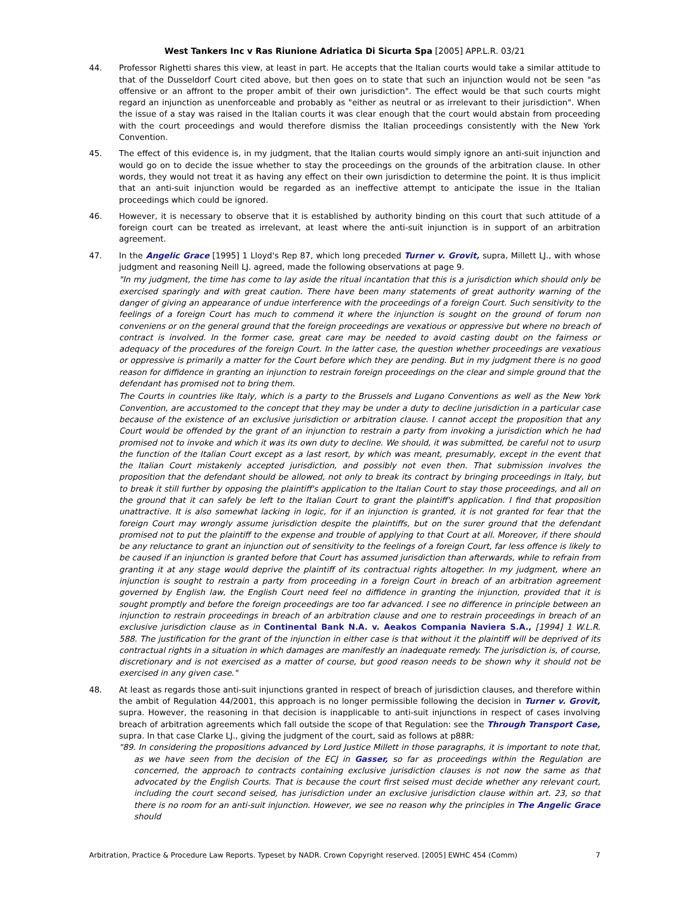West Tankers Inc v Ras Riunione Adriatica Di Sicurta Spa [2005] APP.L.R. 03/21
44. Professor Righetti shares this view, at least in part. He accepts that the Italian courts would take a similar attitude to that of the Dusseldorf Court cited above, but then goes on to state that such an injunction would not be seen "as offensive or an affront to the proper ambit of their own jurisdiction". The effect would be that such courts might regard an injunction as unenforceable and probably as "either as neutral or as irrelevant to their jurisdiction". When the issue of a stay was raised in the Italian courts it was clear enough that the court would abstain from proceeding with the court proceedings and would therefore dismiss the Italian proceedings consistently with the New York Convention.
45. The effect of this evidence is, in my judgment, that the Italian courts would simply ignore an anti-suit injunction and would go on to decide the issue whether to stay the proceedings on the grounds of the arbitration clause. In other words, they would not treat it as having any effect on their own jurisdiction to determine the point. It is thus implicit that an anti-suit injunction would be regarded as an ineffective attempt to anticipate the issue in the Italian proceedings which could be ignored.
46. However, it is necessary to observe that it is established by authority binding on this court that such attitude of a foreign court can be treated as irrelevant, at least where the anti-suit injunction is in support of an arbitration agreement.
47. In the Angelic Grace [1995] 1 Lloyd's Rep 87, which long preceded Turner v. Grovit, supra, Millett LJ., with whose judgment and reasoning Neill LJ. agreed, made the following observations at page 9.
"In my judgment, the time has come to lay aside the ritual incantation that this is a jurisdiction which should only be exercised sparingly and with great caution. There have been many statements of great authority warning of the danger of giving an appearance of undue interference with the proceedings of a foreign Court. Such sensitivity to the feelings of a foreign Court has much to commend it where the injunction is sought on the ground of forum non conveniens or on the general ground that the foreign proceedings are vexatious or oppressive but where no breach of contract is involved. In the former case, great care may be needed to avoid casting doubt on the fairness or adequacy of the procedures of the foreign Court. In the latter case, the question whether proceedings are vexatious or oppressive is primarily a matter for the Court before which they are pending. But in my judgment there is no good reason for diffidence in granting an injunction to restrain foreign proceedings on the clear and simple ground that the defendant has promised not to bring them.
The Courts in countries like Italy, which is a party to the Brussels and Lugano Conventions as well as the New York Convention, are accustomed to the concept that they may be under a duty to decline jurisdiction in a particular case because of the existence of an exclusive jurisdiction or arbitration clause. I cannot accept the proposition that any Court would be offended by the grant of an injunction to restrain a party from invoking a jurisdiction which he had promised not to invoke and which it was its own duty to decline. We should, it was submitted, be careful not to usurp the function of the Italian Court except as a last resort, by which was meant, presumably, except in the event that the Italian Court mistakenly accepted jurisdiction, and possibly not even then. That submission involves the proposition that the defendant should be allowed, not only to break its contract by bringing proceedings in Italy, but to break it still further by opposing the plaintiff's application to the Italian Court to stay those proceedings, and all on the ground that it can safely be left to the Italian Court to grant the plaintiff's application. I find that proposition unattractive. It is also somewhat lacking in logic, for if an injunction is granted, it is not granted for fear that the foreign Court may wrongly assume jurisdiction despite the plaintiffs, but on the surer ground that the defendant promised not to put the plaintiff to the expense and trouble of applying to that Court at all. Moreover, if there should be any reluctance to grant an injunction out of sensitivity to the feelings of a foreign Court, far less offence is likely to be caused if an injunction is granted before that Court has assumed jurisdiction than afterwards, while to refrain from granting it at any stage would deprive the plaintiff of its contractual rights altogether. In my judgment, where an injunction is sought to restrain a party from proceeding in a foreign Court in breach of an arbitration agreement governed by English law, the English Court need feel no diffidence in granting the injunction, provided that it is sought promptly and before the foreign proceedings are too far advanced. I see no difference in principle between an injunction to restrain proceedings in breach of an arbitration clause and one to restrain proceedings in breach of an exclusive jurisdiction clause as in Continental Bank N.A. v. Aeakos Compania Naviera S.A., [1994] 1 W.L.R. 588. The justification for the grant of the injunction in either case is that without it the plaintiff will be deprived of its contractual rights in a situation in which damages are manifestly an inadequate remedy. The jurisdiction is, of course, discretionary and is not exercised as a matter of course, but good reason needs to be shown why it should not be exercised in any given case."
48. At least as regards those anti-suit injunctions granted in respect of breach of jurisdiction clauses, and therefore within the ambit of Regulation 44/2001, this approach is no longer permissible following the decision in Turner v. Grovit, supra. However, the reasoning in that decision is inapplicable to anti-suit injunctions in respect of cases involving breach of arbitration agreements which fall outside the scope of that Regulation: see the Through Transport Case, supra. In that case Clarke LJ., giving the judgment of the court, said as follows at p88R:
"89. In considering the propositions advanced by Lord Justice Millett in those paragraphs, it is important to note that, as we have seen from the decision of the ECJ in Gasser, so far as proceedings within the Regulation are concerned, the approach to contracts containing exclusive jurisdiction clauses is not now the same as that advocated by the English Courts. That is because the court first seised must decide whether any relevant court, including the court second seised, has jurisdiction under an exclusive jurisdiction clause within art. 23, so that there is no room for an anti-suit injunction. However, we see no reason why the principles in The Angelic Grace should
Arbitration, Practice & Procedure Law Reports. Typeset by NADR. Crown Copyright reserved. [2005] EWHC 454 (Comm) 7